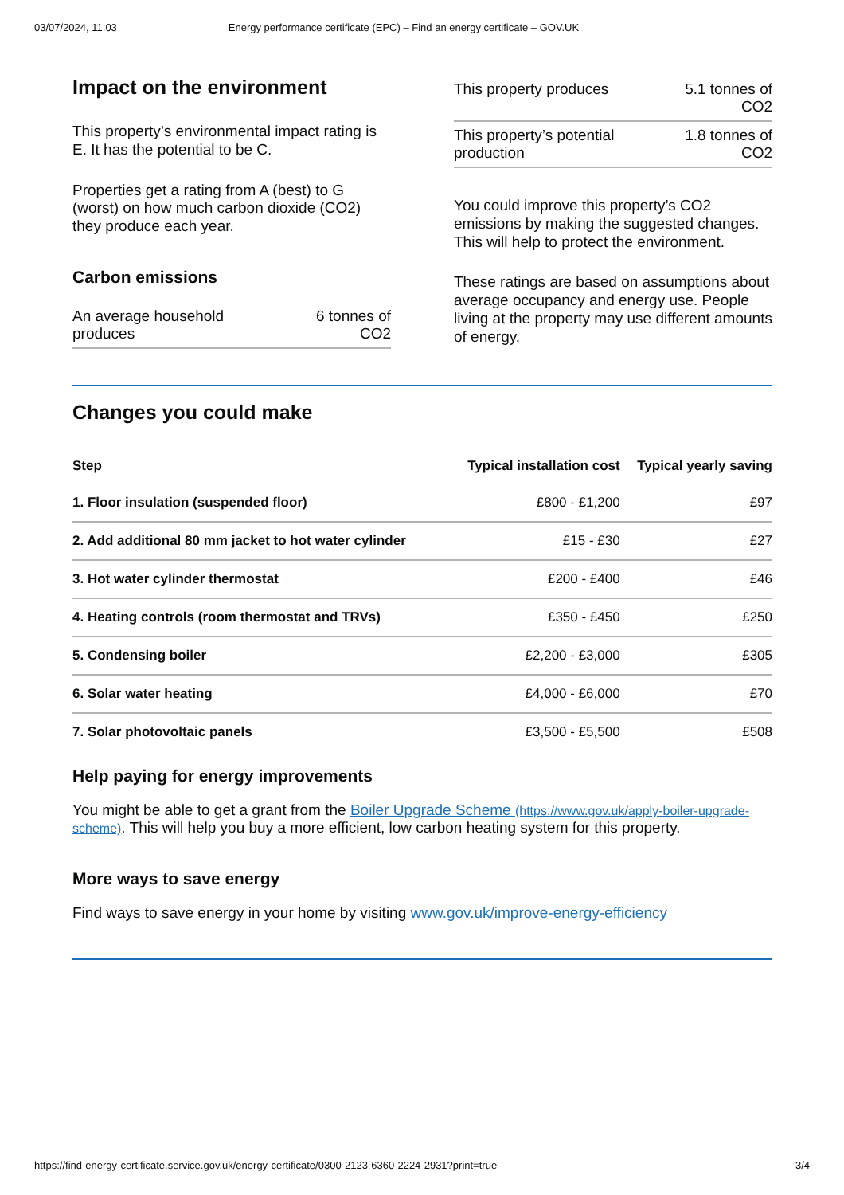03/07/2024, 11:03 Energy performance certificate (EPC) – Find an energy certificate – GOV.UK
Impact on the environment
This property’s environmental impact rating is E. It has the potential to be C.
Properties get a rating from A (best) to G (worst) on how much carbon dioxide (CO2) they produce each year.
Carbon emissions
| An average household produces | 6 tonnes of CO2 |
| This property produces | 5.1 tonnes of CO2 |
| This property’s potential production | 1.8 tonnes of CO2 |
You could improve this property’s CO2 emissions by making the suggested changes. This will help to protect the environment.
These ratings are based on assumptions about average occupancy and energy use. People living at the property may use different amounts of energy.
Changes you could make
| Step | Typical installation cost | Typical yearly saving |
| --- | --- | --- |
| 1. Floor insulation (suspended floor) | £800 - £1,200 | £97 |
| 2. Add additional 80 mm jacket to hot water cylinder | £15 - £30 | £27 |
| 3. Hot water cylinder thermostat | £200 - £400 | £46 |
| 4. Heating controls (room thermostat and TRVs) | £350 - £450 | £250 |
| 5. Condensing boiler | £2,200 - £3,000 | £305 |
| 6. Solar water heating | £4,000 - £6,000 | £70 |
| 7. Solar photovoltaic panels | £3,500 - £5,500 | £508 |
Help paying for energy improvements
You might be able to get a grant from the Boiler Upgrade Scheme (https://www.gov.uk/apply-boiler-upgrade-scheme). This will help you buy a more efficient, low carbon heating system for this property.
More ways to save energy
Find ways to save energy in your home by visiting www.gov.uk/improve-energy-efficiency
https://find-energy-certificate.service.gov.uk/energy-certificate/0300-2123-6360-2224-2931?print=true 3/4